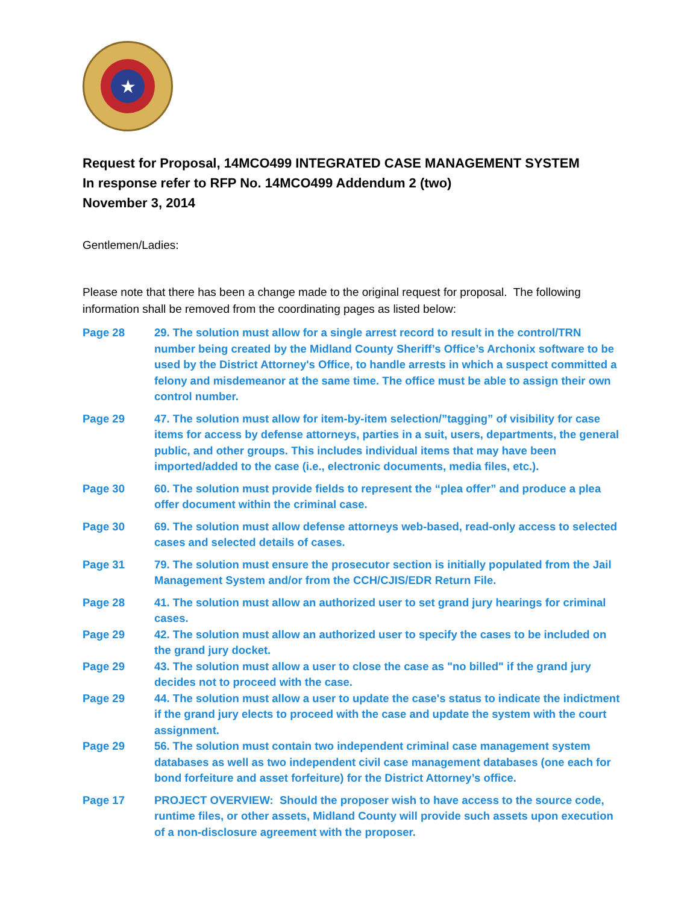★
Request for Proposal, 14MCO499 INTEGRATED CASE MANAGEMENT SYSTEM
In response refer to RFP No. 14MCO499 Addendum 2 (two)
November 3, 2014
Gentlemen/Ladies:
Please note that there has been a change made to the original request for proposal. The following information shall be removed from the coordinating pages as listed below:
Page 28 29. The solution must allow for a single arrest record to result in the control/TRN number being created by the Midland County Sheriff’s Office’s Archonix software to be used by the District Attorney's Office, to handle arrests in which a suspect committed a felony and misdemeanor at the same time. The office must be able to assign their own control number.
Page 29 47. The solution must allow for item-by-item selection/”tagging” of visibility for case items for access by defense attorneys, parties in a suit, users, departments, the general public, and other groups. This includes individual items that may have been imported/added to the case (i.e., electronic documents, media files, etc.).
Page 30 60. The solution must provide fields to represent the “plea offer” and produce a plea offer document within the criminal case.
Page 30 69. The solution must allow defense attorneys web-based, read-only access to selected cases and selected details of cases.
Page 31 79. The solution must ensure the prosecutor section is initially populated from the Jail Management System and/or from the CCH/CJIS/EDR Return File.
Page 28 41. The solution must allow an authorized user to set grand jury hearings for criminal cases.
Page 29 42. The solution must allow an authorized user to specify the cases to be included on the grand jury docket.
Page 29 43. The solution must allow a user to close the case as "no billed" if the grand jury decides not to proceed with the case.
Page 29 44. The solution must allow a user to update the case's status to indicate the indictment if the grand jury elects to proceed with the case and update the system with the court assignment.
Page 29 56. The solution must contain two independent criminal case management system databases as well as two independent civil case management databases (one each for bond forfeiture and asset forfeiture) for the District Attorney’s office.
Page 17 PROJECT OVERVIEW: Should the proposer wish to have access to the source code, runtime files, or other assets, Midland County will provide such assets upon execution of a non-disclosure agreement with the proposer.